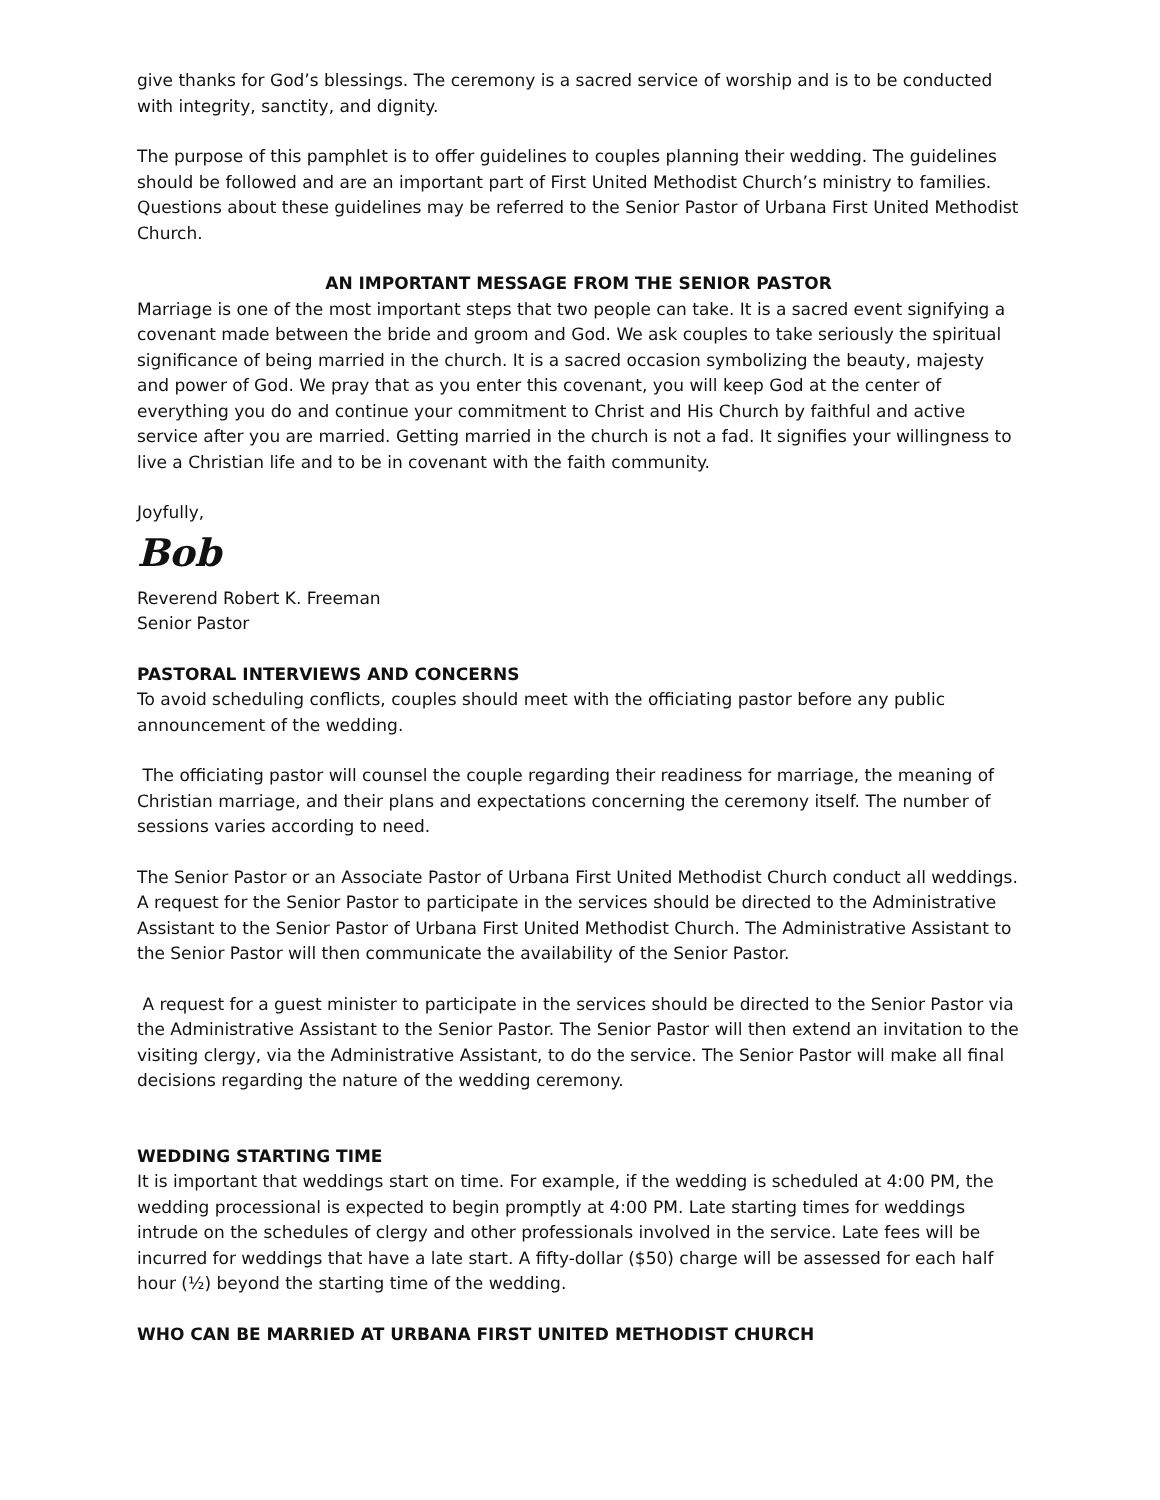give thanks for God’s blessings. The ceremony is a sacred service of worship and is to be conducted with integrity, sanctity, and dignity.
The purpose of this pamphlet is to offer guidelines to couples planning their wedding. The guidelines should be followed and are an important part of First United Methodist Church’s ministry to families. Questions about these guidelines may be referred to the Senior Pastor of Urbana First United Methodist Church.
AN IMPORTANT MESSAGE FROM THE SENIOR PASTOR
Marriage is one of the most important steps that two people can take. It is a sacred event signifying a covenant made between the bride and groom and God. We ask couples to take seriously the spiritual significance of being married in the church. It is a sacred occasion symbolizing the beauty, majesty and power of God. We pray that as you enter this covenant, you will keep God at the center of everything you do and continue your commitment to Christ and His Church by faithful and active service after you are married. Getting married in the church is not a fad. It signifies your willingness to live a Christian life and to be in covenant with the faith community.
Joyfully,
Bob
Reverend Robert K. Freeman
Senior Pastor
PASTORAL INTERVIEWS AND CONCERNS
To avoid scheduling conflicts, couples should meet with the officiating pastor before any public announcement of the wedding.
The officiating pastor will counsel the couple regarding their readiness for marriage, the meaning of Christian marriage, and their plans and expectations concerning the ceremony itself. The number of sessions varies according to need.
The Senior Pastor or an Associate Pastor of Urbana First United Methodist Church conduct all weddings. A request for the Senior Pastor to participate in the services should be directed to the Administrative Assistant to the Senior Pastor of Urbana First United Methodist Church. The Administrative Assistant to the Senior Pastor will then communicate the availability of the Senior Pastor.
A request for a guest minister to participate in the services should be directed to the Senior Pastor via the Administrative Assistant to the Senior Pastor. The Senior Pastor will then extend an invitation to the visiting clergy, via the Administrative Assistant, to do the service. The Senior Pastor will make all final decisions regarding the nature of the wedding ceremony.
WEDDING STARTING TIME
It is important that weddings start on time. For example, if the wedding is scheduled at 4:00 PM, the wedding processional is expected to begin promptly at 4:00 PM. Late starting times for weddings intrude on the schedules of clergy and other professionals involved in the service. Late fees will be incurred for weddings that have a late start. A fifty-dollar ($50) charge will be assessed for each half hour (½) beyond the starting time of the wedding.
WHO CAN BE MARRIED AT URBANA FIRST UNITED METHODIST CHURCH